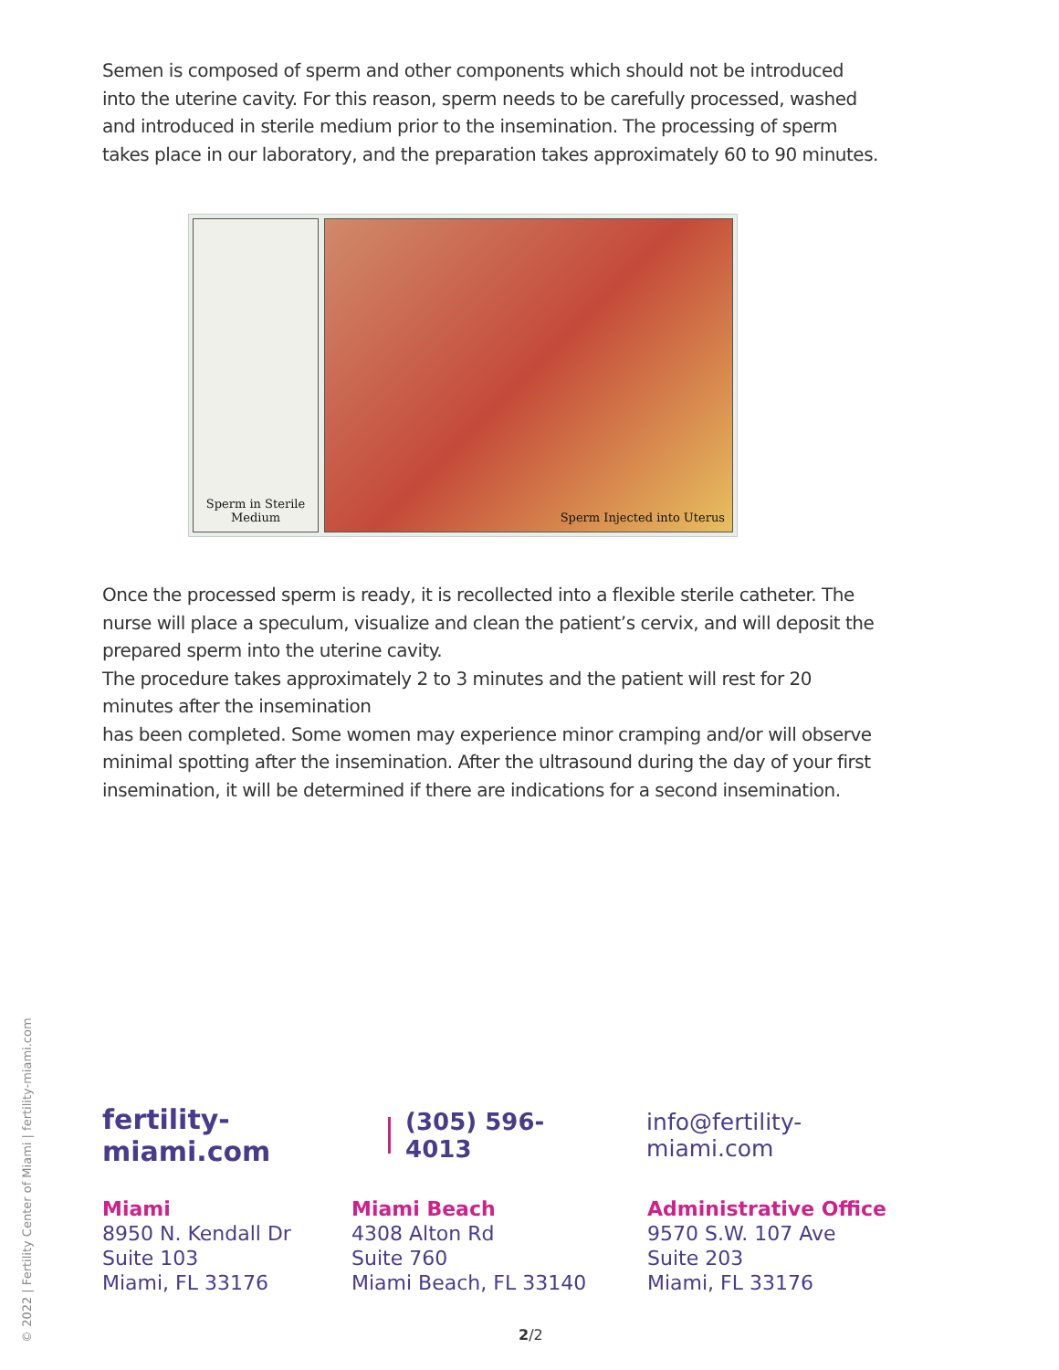Semen is composed of sperm and other components which should not be introduced into the uterine cavity. For this reason, sperm needs to be carefully processed, washed and introduced in sterile medium prior to the insemination. The processing of sperm takes place in our laboratory, and the preparation takes approximately 60 to 90 minutes.
Sperm in Sterile
Medium
Sperm Injected into Uterus
Once the processed sperm is ready, it is recollected into a flexible sterile catheter. The nurse will place a speculum, visualize and clean the patient’s cervix, and will deposit the prepared sperm into the uterine cavity.
The procedure takes approximately 2 to 3 minutes and the patient will rest for 20 minutes after the insemination
has been completed. Some women may experience minor cramping and/or will observe minimal spotting after the insemination. After the ultrasound during the day of your first insemination, it will be determined if there are indications for a second insemination.
fertility-miami.com (305) 596-4013 info@fertility-miami.com
Miami
8950 N. Kendall Dr
Suite 103
Miami, FL 33176
Miami Beach
4308 Alton Rd
Suite 760
Miami Beach, FL 33140
Administrative Office
9570 S.W. 107 Ave
Suite 203
Miami, FL 33176
© 2022 | Fertility Center of Miami | fertility-miami.com
2/2